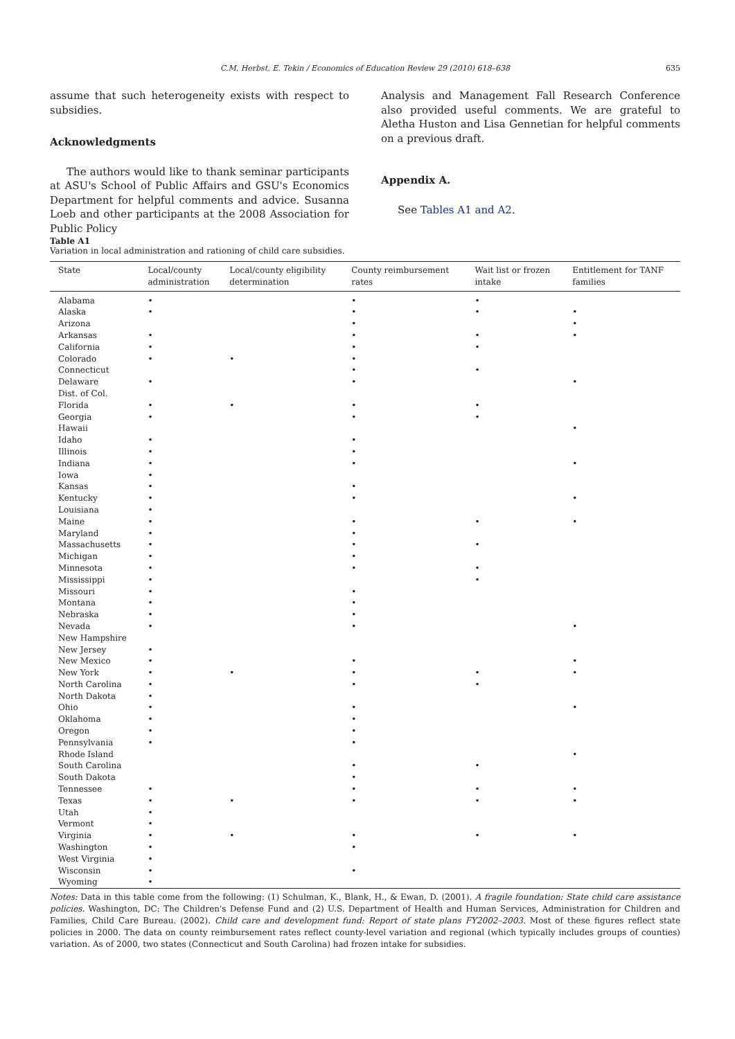C.M. Herbst, E. Tekin / Economics of Education Review 29 (2010) 618–638 635
assume that such heterogeneity exists with respect to subsidies.
Acknowledgments
The authors would like to thank seminar participants at ASU's School of Public Affairs and GSU's Economics Department for helpful comments and advice. Susanna Loeb and other participants at the 2008 Association for Public Policy
Analysis and Management Fall Research Conference also provided useful comments. We are grateful to Aletha Huston and Lisa Gennetian for helpful comments on a previous draft.
Appendix A.
See Tables A1 and A2.
Table A1
Variation in local administration and rationing of child care subsidies.
| State | Local/county administration | Local/county eligibility determination | County reimbursement rates | Wait list or frozen intake | Entitlement for TANF families |
| --- | --- | --- | --- | --- | --- |
| Alabama | • | | • | • | |
| Alaska | • | | • | • | • |
| Arizona | | | • | | • |
| Arkansas | • | | • | • | • |
| California | • | | • | • | |
| Colorado | • | • | • | | |
| Connecticut | | | • | • | |
| Delaware | • | | • | | • |
| Dist. of Col. | | | | | |
| Florida | • | • | • | • | |
| Georgia | • | | • | • | |
| Hawaii | | | | | • |
| Idaho | • | | • | | |
| Illinois | • | | • | | |
| Indiana | • | | • | | • |
| Iowa | • | | | | |
| Kansas | • | | • | | |
| Kentucky | • | | • | | • |
| Louisiana | • | | | | |
| Maine | • | | • | • | • |
| Maryland | • | | • | | |
| Massachusetts | • | | • | • | |
| Michigan | • | | • | | |
| Minnesota | • | | • | • | |
| Mississippi | • | | | • | |
| Missouri | • | | • | | |
| Montana | • | | • | | |
| Nebraska | • | | • | | |
| Nevada | • | | • | | • |
| New Hampshire | | | | | |
| New Jersey | • | | | | |
| New Mexico | • | | • | | • |
| New York | • | • | • | • | • |
| North Carolina | • | | • | • | |
| North Dakota | • | | | | |
| Ohio | • | | • | | • |
| Oklahoma | • | | • | | |
| Oregon | • | | • | | |
| Pennsylvania | • | | • | | |
| Rhode Island | | | | | • |
| South Carolina | | | • | • | |
| South Dakota | | | • | | |
| Tennessee | • | | • | • | • |
| Texas | • | • | • | • | • |
| Utah | • | | | | |
| Vermont | • | | | | |
| Virginia | • | • | • | • | • |
| Washington | • | | • | | |
| West Virginia | • | | | | |
| Wisconsin | • | | • | | |
| Wyoming | • | | | | |
Notes: Data in this table come from the following: (1) Schulman, K., Blank, H., & Ewan, D. (2001). A fragile foundation: State child care assistance policies. Washington, DC: The Children's Defense Fund and (2) U.S. Department of Health and Human Services, Administration for Children and Families, Child Care Bureau. (2002). Child care and development fund: Report of state plans FY2002–2003. Most of these figures reflect state policies in 2000. The data on county reimbursement rates reflect county-level variation and regional (which typically includes groups of counties) variation. As of 2000, two states (Connecticut and South Carolina) had frozen intake for subsidies.